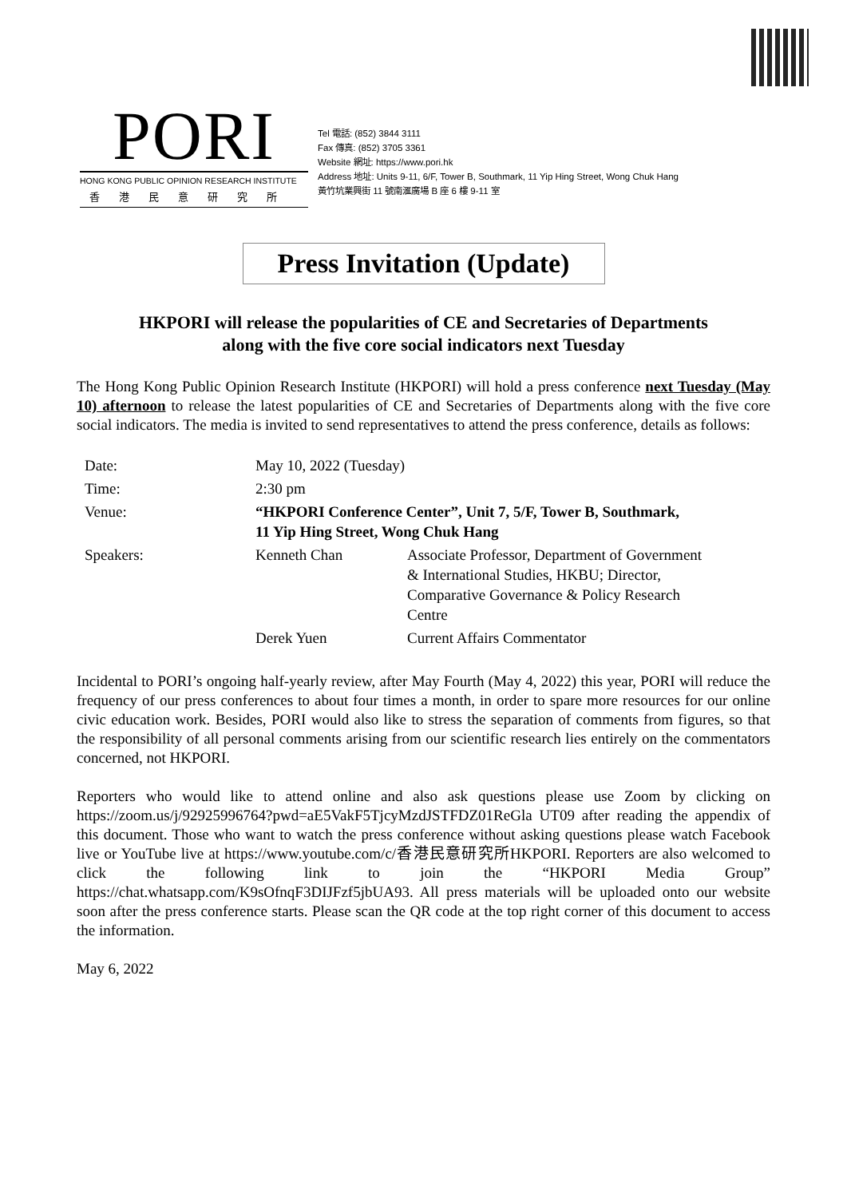PORI
HONG KONG PUBLIC OPINION RESEARCH INSTITUTE
香港民意研究所
Tel 電話: (852) 3844 3111
Fax 傳真: (852) 3705 3361
Website 網址: https://www.pori.hk
Address 地址: Units 9-11, 6/F, Tower B, Southmark, 11 Yip Hing Street, Wong Chuk Hang
黃竹坑業興街 11 號南滙廣場 B 座 6 樓 9-11 室
Press Invitation (Update)
HKPORI will release the popularities of CE and Secretaries of Departments
along with the five core social indicators next Tuesday
The Hong Kong Public Opinion Research Institute (HKPORI) will hold a press conference next Tuesday (May 10) afternoon to release the latest popularities of CE and Secretaries of Departments along with the five core social indicators. The media is invited to send representatives to attend the press conference, details as follows:
| Date: | May 10, 2022 (Tuesday) | |
| Time: | 2:30 pm | |
| Venue: | “HKPORI Conference Center”, Unit 7, 5/F, Tower B, Southmark, 11 Yip Hing Street, Wong Chuk Hang | |
| Speakers: | Kenneth Chan | Associate Professor, Department of Government & International Studies, HKBU; Director, Comparative Governance & Policy Research Centre |
| | Derek Yuen | Current Affairs Commentator |
Incidental to PORI’s ongoing half-yearly review, after May Fourth (May 4, 2022) this year, PORI will reduce the frequency of our press conferences to about four times a month, in order to spare more resources for our online civic education work. Besides, PORI would also like to stress the separation of comments from figures, so that the responsibility of all personal comments arising from our scientific research lies entirely on the commentators concerned, not HKPORI.
Reporters who would like to attend online and also ask questions please use Zoom by clicking on https://zoom.us/j/92925996764?pwd=aE5VakF5TjcyMzdJSTFDZ01ReGla UT09 after reading the appendix of this document. Those who want to watch the press conference without asking questions please watch Facebook live or YouTube live at https://www.youtube.com/c/香港民意研究所HKPORI. Reporters are also welcomed to click the following link to join the “HKPORI Media Group” https://chat.whatsapp.com/K9sOfnqF3DIJFzf5jbUA93. All press materials will be uploaded onto our website soon after the press conference starts. Please scan the QR code at the top right corner of this document to access the information.
May 6, 2022